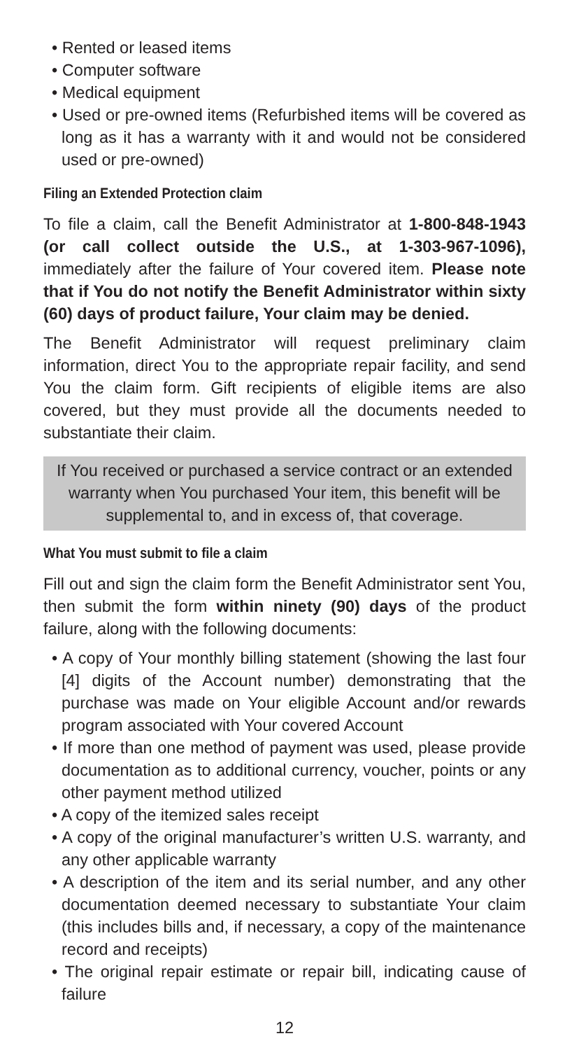• Rented or leased items
• Computer software
• Medical equipment
• Used or pre-owned items (Refurbished items will be covered as long as it has a warranty with it and would not be considered used or pre-owned)
Filing an Extended Protection claim
To file a claim, call the Benefit Administrator at 1-800-848-1943 (or call collect outside the U.S., at 1-303-967-1096), immediately after the failure of Your covered item. Please note that if You do not notify the Benefit Administrator within sixty (60) days of product failure, Your claim may be denied.
The Benefit Administrator will request preliminary claim information, direct You to the appropriate repair facility, and send You the claim form. Gift recipients of eligible items are also covered, but they must provide all the documents needed to substantiate their claim.
If You received or purchased a service contract or an extended warranty when You purchased Your item, this benefit will be supplemental to, and in excess of, that coverage.
What You must submit to file a claim
Fill out and sign the claim form the Benefit Administrator sent You, then submit the form within ninety (90) days of the product failure, along with the following documents:
• A copy of Your monthly billing statement (showing the last four [4] digits of the Account number) demonstrating that the purchase was made on Your eligible Account and/or rewards program associated with Your covered Account
• If more than one method of payment was used, please provide documentation as to additional currency, voucher, points or any other payment method utilized
• A copy of the itemized sales receipt
• A copy of the original manufacturer’s written U.S. warranty, and any other applicable warranty
• A description of the item and its serial number, and any other documentation deemed necessary to substantiate Your claim (this includes bills and, if necessary, a copy of the maintenance record and receipts)
• The original repair estimate or repair bill, indicating cause of failure
12